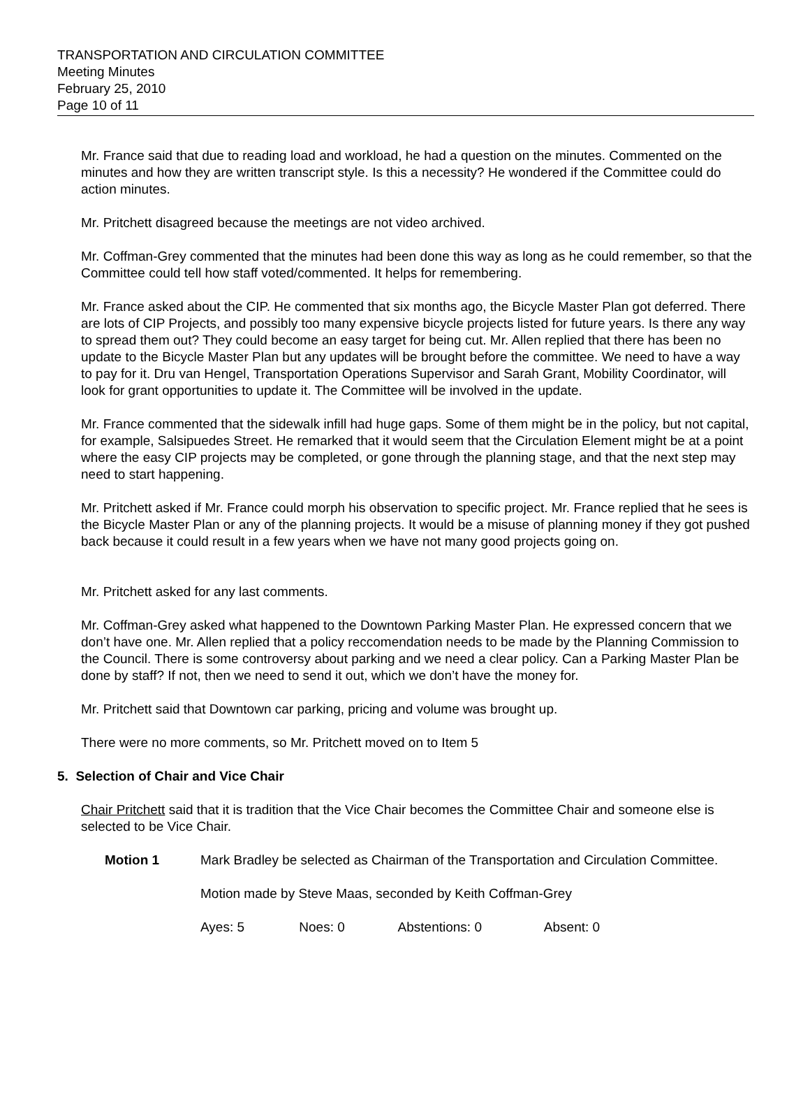TRANSPORTATION AND CIRCULATION COMMITTEE
Meeting Minutes
February 25, 2010
Page 10 of 11
Mr. France said that due to reading load and workload, he had a question on the minutes. Commented on the minutes and how they are written transcript style. Is this a necessity? He wondered if the Committee could do action minutes.
Mr. Pritchett disagreed because the meetings are not video archived.
Mr. Coffman-Grey commented that the minutes had been done this way as long as he could remember, so that the Committee could tell how staff voted/commented. It helps for remembering.
Mr. France asked about the CIP. He commented that six months ago, the Bicycle Master Plan got deferred. There are lots of CIP Projects, and possibly too many expensive bicycle projects listed for future years. Is there any way to spread them out? They could become an easy target for being cut. Mr. Allen replied that there has been no update to the Bicycle Master Plan but any updates will be brought before the committee. We need to have a way to pay for it. Dru van Hengel, Transportation Operations Supervisor and Sarah Grant, Mobility Coordinator, will look for grant opportunities to update it. The Committee will be involved in the update.
Mr. France commented that the sidewalk infill had huge gaps. Some of them might be in the policy, but not capital, for example, Salsipuedes Street. He remarked that it would seem that the Circulation Element might be at a point where the easy CIP projects may be completed, or gone through the planning stage, and that the next step may need to start happening.
Mr. Pritchett asked if Mr. France could morph his observation to specific project. Mr. France replied that he sees is the Bicycle Master Plan or any of the planning projects. It would be a misuse of planning money if they got pushed back because it could result in a few years when we have not many good projects going on.
Mr. Pritchett asked for any last comments.
Mr. Coffman-Grey asked what happened to the Downtown Parking Master Plan. He expressed concern that we don’t have one. Mr. Allen replied that a policy reccomendation needs to be made by the Planning Commission to the Council. There is some controversy about parking and we need a clear policy. Can a Parking Master Plan be done by staff? If not, then we need to send it out, which we don’t have the money for.
Mr. Pritchett said that Downtown car parking, pricing and volume was brought up.
There were no more comments, so Mr. Pritchett moved on to Item 5
5. Selection of Chair and Vice Chair
Chair Pritchett said that it is tradition that the Vice Chair becomes the Committee Chair and someone else is selected to be Vice Chair.
Motion 1 Mark Bradley be selected as Chairman of the Transportation and Circulation Committee.
Motion made by Steve Maas, seconded by Keith Coffman-Grey
Ayes: 5 Noes: 0 Abstentions: 0 Absent: 0